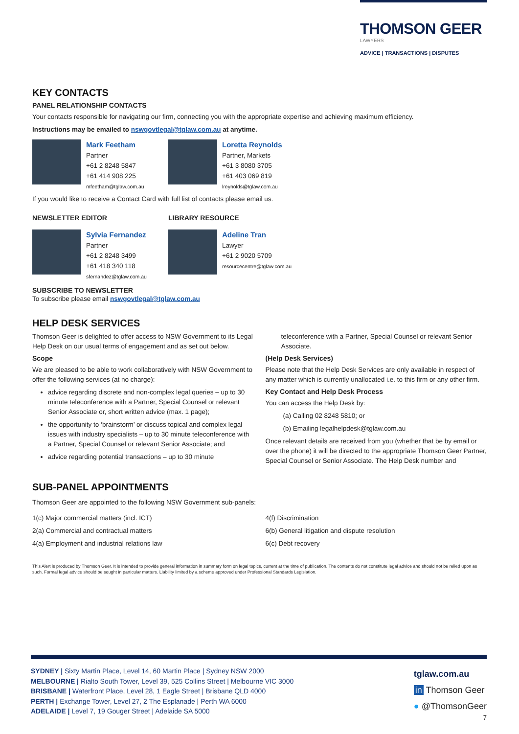THOMSON GEER
LAWYERS
ADVICE | TRANSACTIONS | DISPUTES
KEY CONTACTS
PANEL RELATIONSHIP CONTACTS
Your contacts responsible for navigating our firm, connecting you with the appropriate expertise and achieving maximum efficiency.
Instructions may be emailed to nswgovtlegal@tglaw.com.au at anytime.
Mark Feetham
Partner
+61 2 8248 5847
+61 414 908 225
mfeetham@tglaw.com.au
Loretta Reynolds
Partner, Markets
+61 3 8080 3705
+61 403 069 819
lreynolds@tglaw.com.au
If you would like to receive a Contact Card with full list of contacts please email us.
NEWSLETTER EDITOR LIBRARY RESOURCE
Sylvia Fernandez
Partner
+61 2 8248 3499
+61 418 340 118
sfernandez@tglaw.com.au
Adeline Tran
Lawyer
+61 2 9020 5709
resourcecentre@tglaw.com.au
SUBSCRIBE TO NEWSLETTER
To subscribe please email nswgovtlegal@tglaw.com.au
HELP DESK SERVICES
Thomson Geer is delighted to offer access to NSW Government to its Legal Help Desk on our usual terms of engagement and as set out below.
Scope
We are pleased to be able to work collaboratively with NSW Government to offer the following services (at no charge):
advice regarding discrete and non-complex legal queries – up to 30 minute teleconference with a Partner, Special Counsel or relevant Senior Associate or, short written advice (max. 1 page);
the opportunity to ‘brainstorm’ or discuss topical and complex legal issues with industry specialists – up to 30 minute teleconference with a Partner, Special Counsel or relevant Senior Associate; and
advice regarding potential transactions – up to 30 minute
teleconference with a Partner, Special Counsel or relevant Senior Associate.
(Help Desk Services)
Please note that the Help Desk Services are only available in respect of any matter which is currently unallocated i.e. to this firm or any other firm.
Key Contact and Help Desk Process
You can access the Help Desk by:
(a) Calling 02 8248 5810; or
(b) Emailing legalhelpdesk@tglaw.com.au
Once relevant details are received from you (whether that be by email or over the phone) it will be directed to the appropriate Thomson Geer Partner, Special Counsel or Senior Associate. The Help Desk number and
SUB-PANEL APPOINTMENTS
Thomson Geer are appointed to the following NSW Government sub-panels:
1(c) Major commercial matters (incl. ICT)
2(a) Commercial and contractual matters
4(a) Employment and industrial relations law
4(f) Discrimination
6(b) General litigation and dispute resolution
6(c) Debt recovery
This Alert is produced by Thomson Geer. It is intended to provide general information in summary form on legal topics, current at the time of publication. The contents do not constitute legal advice and should not be relied upon as such. Formal legal advice should be sought in particular matters. Liability limited by a scheme approved under Professional Standards Legislation.
SYDNEY | Sixty Martin Place, Level 14, 60 Martin Place | Sydney NSW 2000
MELBOURNE | Rialto South Tower, Level 39, 525 Collins Street | Melbourne VIC 3000
BRISBANE | Waterfront Place, Level 28, 1 Eagle Street | Brisbane QLD 4000
PERTH | Exchange Tower, Level 27, 2 The Esplanade | Perth WA 6000
ADELAIDE | Level 7, 19 Gouger Street | Adelaide SA 5000
tglaw.com.au
in Thomson Geer
● @ThomsonGeer
7